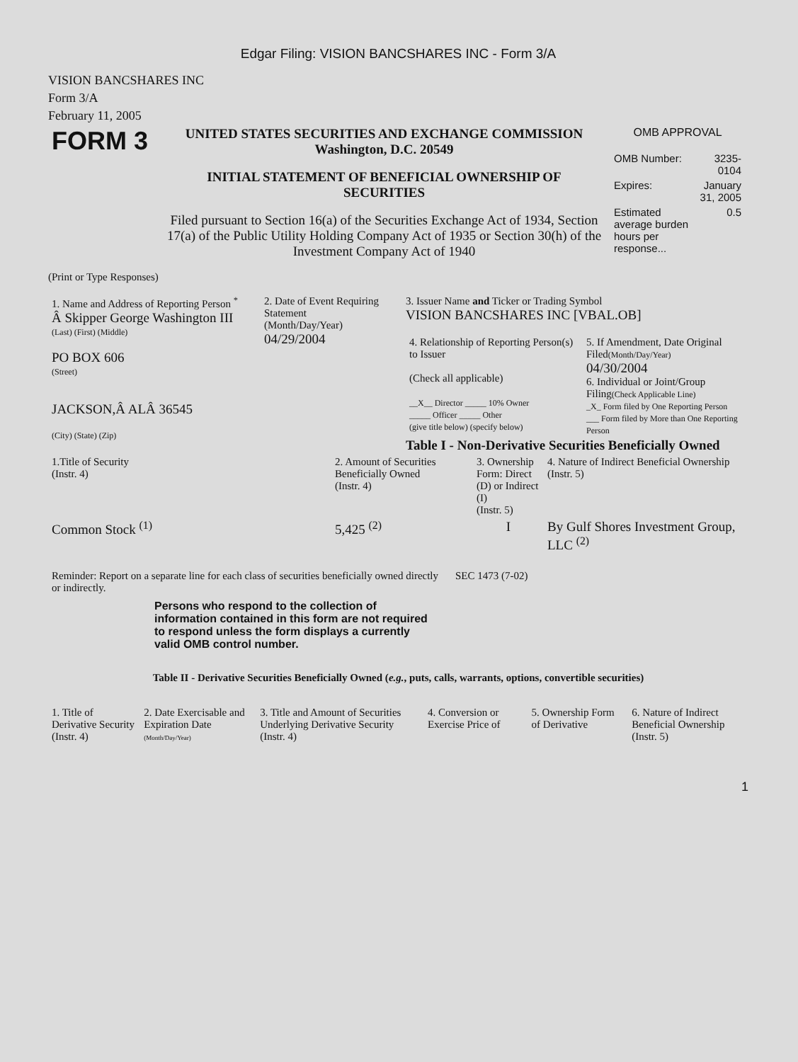Edgar Filing: VISION BANCSHARES INC - Form 3/A
VISION BANCSHARES INC
Form 3/A
February 11, 2005
| FORM 3 | UNITED STATES SECURITIES AND EXCHANGE COMMISSION Washington, D.C. 20549 INITIAL STATEMENT OF BENEFICIAL OWNERSHIP OF SECURITIES Filed pursuant to Section 16(a) of the Securities Exchange Act of 1934, Section 17(a) of the Public Utility Holding Company Act of 1935 or Section 30(h) of the Investment Company Act of 1940 | OMB APPROVAL / OMB Number: / 3235-0104 / / Expires: / January 31, 2005 / / Estimated average burden hours per response... / 0.5 / |
(Print or Type Responses)
| 1. Name and Address of Reporting Person <sup>*</sup> Â Skipper George Washington III (Last) (First) (Middle) PO BOX 606 (Street) JACKSON,Â ALÂ 36545 (City) (State) (Zip) | 2. Date of Event Requiring Statement (Month/Day/Year) 04/29/2004 | 3. Issuer Name and Ticker or Trading Symbol VISION BANCSHARES INC [VBAL.OB] / 4. Relationship of Reporting Person(s) to Issuer (Check all applicable) __X__ Director _____ 10% Owner _____ Officer _____ Other (give title below) (specify below) / 5. If Amendment, Date Original Filed (Month/Day/Year) 04/30/2004 6. Individual or Joint/Group Filing (Check Applicable Line) _X_ Form filed by One Reporting Person ___ Form filed by More than One Reporting Person / Table I - Non-Derivative Securities Beneficially Owned |
| 1.Title of Security (Instr. 4) | 2. Amount of Securities Beneficially Owned (Instr. 4) | 3. Ownership Form: Direct (D) or Indirect (I) (Instr. 5) | 4. Nature of Indirect Beneficial Ownership (Instr. 5) |
| --- | --- | --- | --- |
| Common Stock <sup>(1)</sup> | 5,425 <sup>(2)</sup> | I | By Gulf Shores Investment Group, LLC <sup>(2)</sup> |
| Reminder: Report on a separate line for each class of securities beneficially owned directly or indirectly. | SEC 1473 (7-02) |
Persons who respond to the collection of information contained in this form are not required to respond unless the form displays a currently valid OMB control number.
Table II - Derivative Securities Beneficially Owned (e.g., puts, calls, warrants, options, convertible securities)
| 1. Title of Derivative Security (Instr. 4) | 2. Date Exercisable and Expiration Date (Month/Day/Year) | 3. Title and Amount of Securities Underlying Derivative Security (Instr. 4) | 4. Conversion or Exercise Price of | 5. Ownership Form of Derivative | 6. Nature of Indirect Beneficial Ownership (Instr. 5) |
| --- | --- | --- | --- | --- | --- |
1